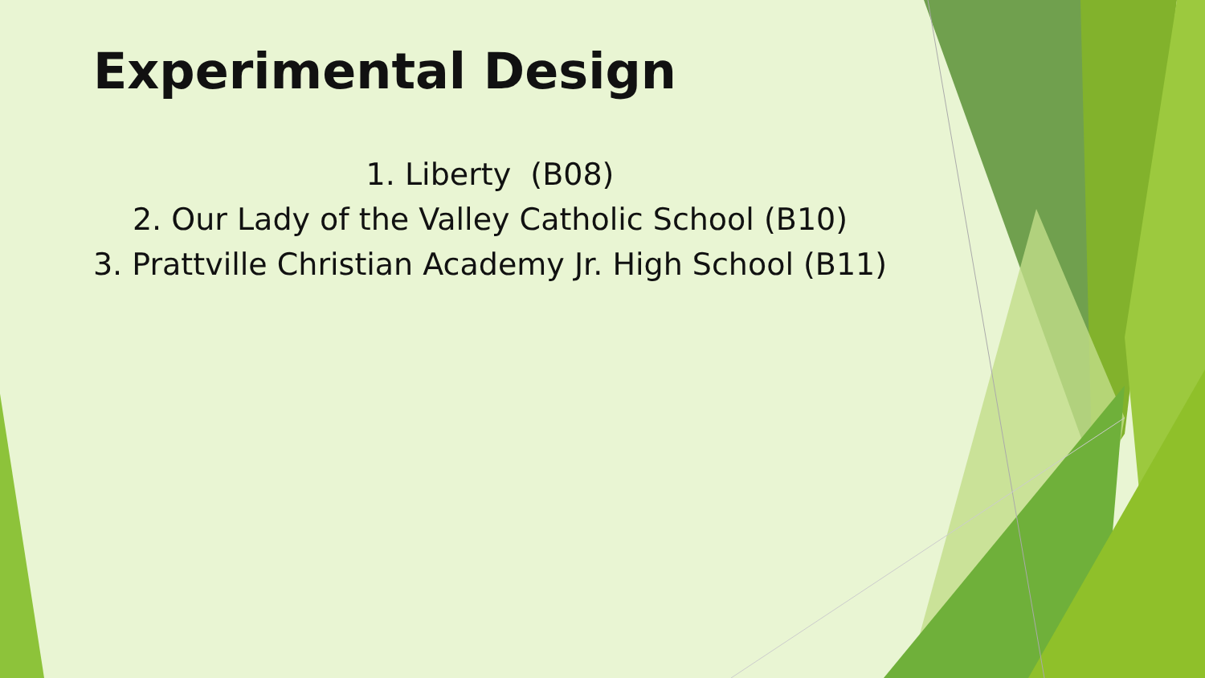Experimental Design
1. Liberty (B08)
2. Our Lady of the Valley Catholic School (B10)
3. Prattville Christian Academy Jr. High School (B11)